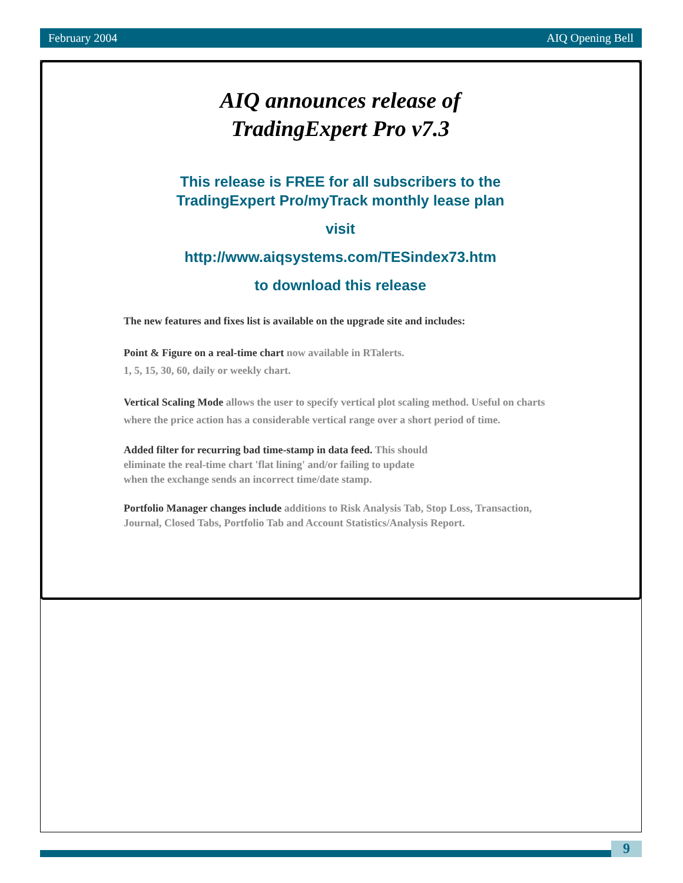February 2004 AIQ Opening Bell
AIQ announces release of
TradingExpert Pro v7.3
This release is FREE for all subscribers to the
TradingExpert Pro/myTrack monthly lease plan
visit
http://www.aiqsystems.com/TESindex73.htm
to download this release
The new features and fixes list is available on the upgrade site and includes:
Point & Figure on a real-time chart now available in RTalerts.
1, 5, 15, 30, 60, daily or weekly chart.
Vertical Scaling Mode allows the user to specify vertical plot scaling method. Useful on charts where the price action has a considerable vertical range over a short period of time.
Added filter for recurring bad time-stamp in data feed. This should
eliminate the real-time chart 'flat lining' and/or failing to update
when the exchange sends an incorrect time/date stamp.
Portfolio Manager changes include additions to Risk Analysis Tab, Stop Loss, Transaction, Journal, Closed Tabs, Portfolio Tab and Account Statistics/Analysis Report.
9